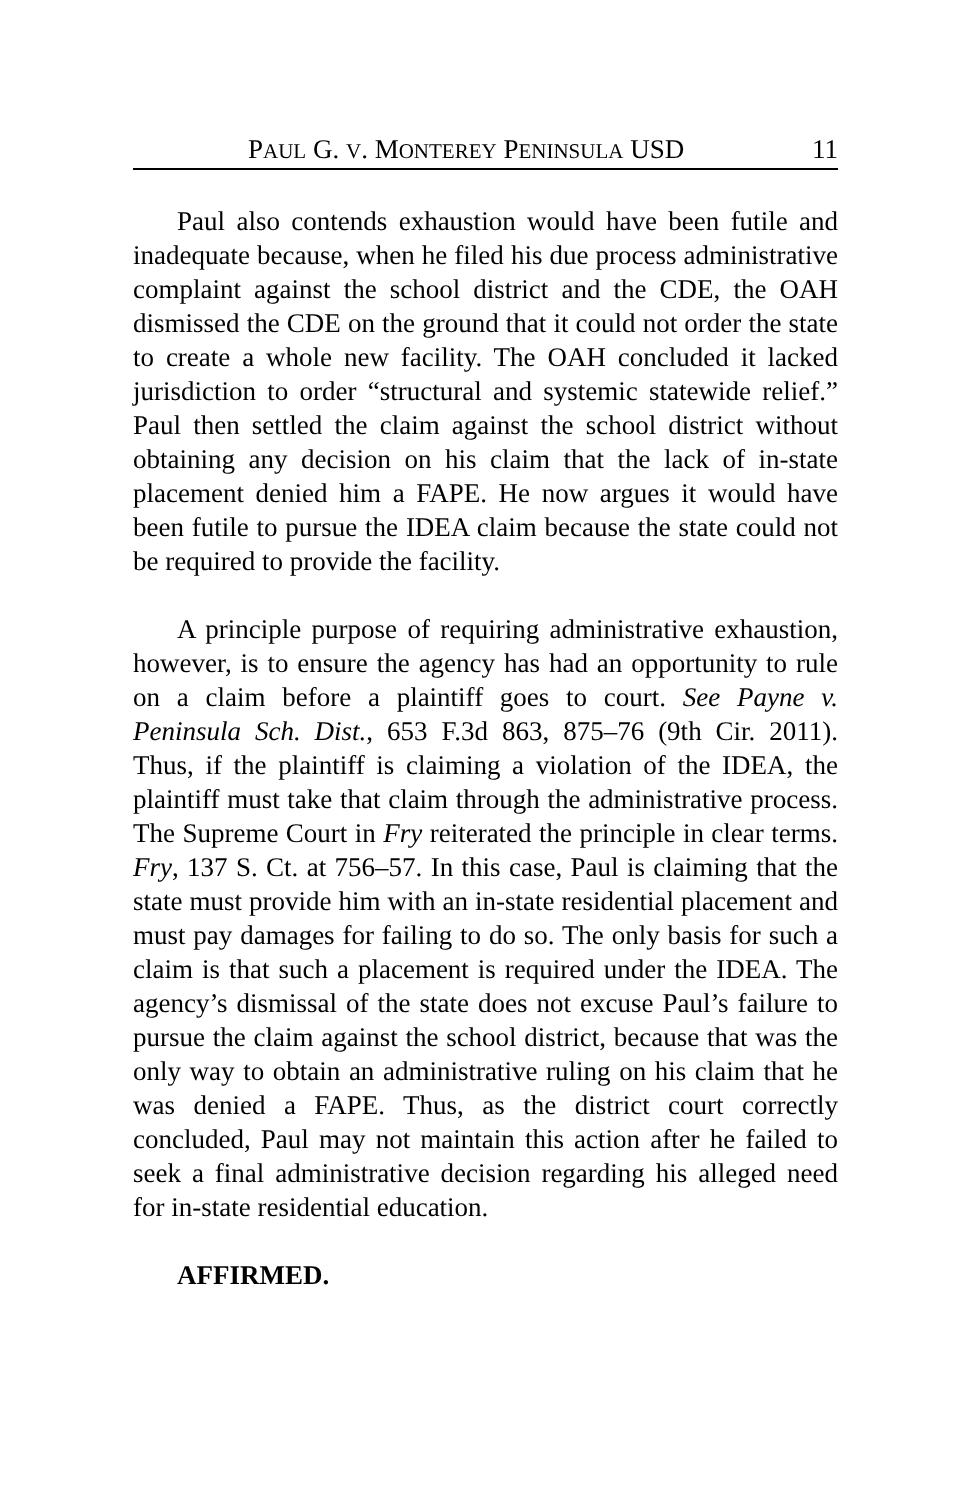PAUL G. V. MONTEREY PENINSULA USD 11
Paul also contends exhaustion would have been futile and inadequate because, when he filed his due process administrative complaint against the school district and the CDE, the OAH dismissed the CDE on the ground that it could not order the state to create a whole new facility. The OAH concluded it lacked jurisdiction to order “structural and systemic statewide relief.” Paul then settled the claim against the school district without obtaining any decision on his claim that the lack of in-state placement denied him a FAPE. He now argues it would have been futile to pursue the IDEA claim because the state could not be required to provide the facility.
A principle purpose of requiring administrative exhaustion, however, is to ensure the agency has had an opportunity to rule on a claim before a plaintiff goes to court. See Payne v. Peninsula Sch. Dist., 653 F.3d 863, 875–76 (9th Cir. 2011). Thus, if the plaintiff is claiming a violation of the IDEA, the plaintiff must take that claim through the administrative process. The Supreme Court in Fry reiterated the principle in clear terms. Fry, 137 S. Ct. at 756–57. In this case, Paul is claiming that the state must provide him with an in-state residential placement and must pay damages for failing to do so. The only basis for such a claim is that such a placement is required under the IDEA. The agency’s dismissal of the state does not excuse Paul’s failure to pursue the claim against the school district, because that was the only way to obtain an administrative ruling on his claim that he was denied a FAPE. Thus, as the district court correctly concluded, Paul may not maintain this action after he failed to seek a final administrative decision regarding his alleged need for in-state residential education.
AFFIRMED.